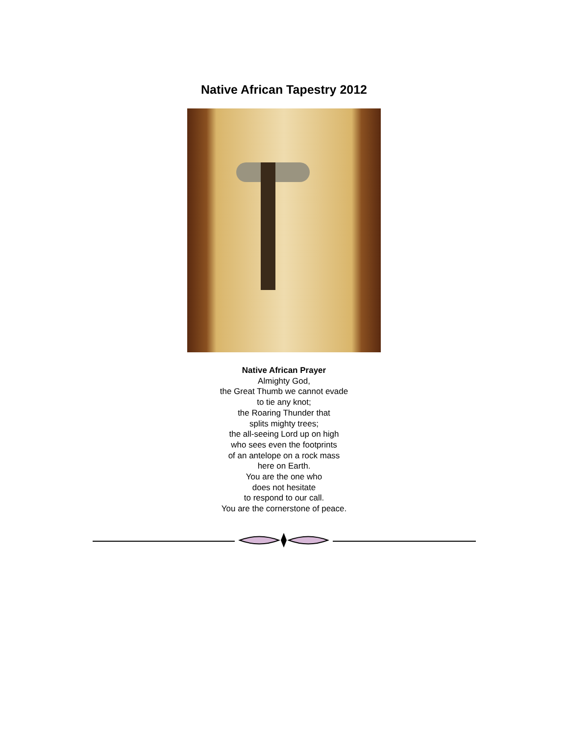Native African Tapestry 2012
Native African Prayer
Almighty God,
the Great Thumb we cannot evade
to tie any knot;
the Roaring Thunder that
splits mighty trees;
the all-seeing Lord up on high
who sees even the footprints
of an antelope on a rock mass
here on Earth.
You are the one who
does not hesitate
to respond to our call.
You are the cornerstone of peace.